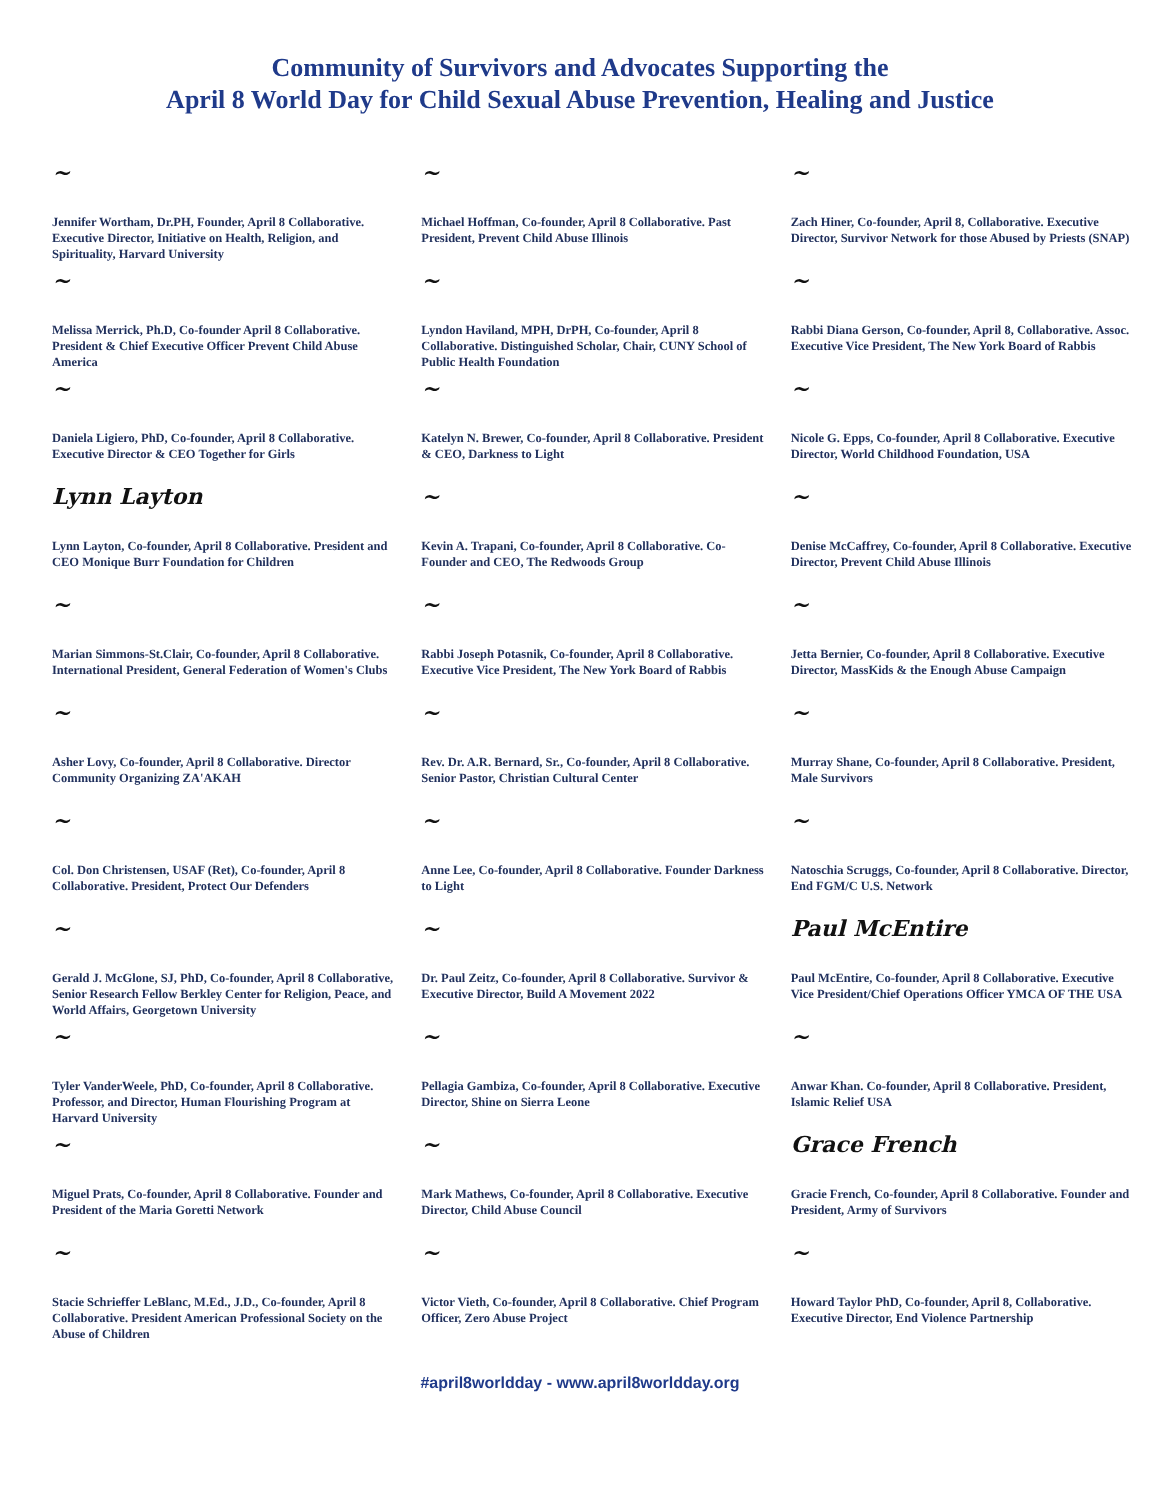Community of Survivors and Advocates Supporting the
April 8 World Day for Child Sexual Abuse Prevention, Healing and Justice
~
Jennifer Wortham, Dr.PH, Founder, April 8 Collaborative. Executive Director, Initiative on Health, Religion, and Spirituality, Harvard University
~
Melissa Merrick, Ph.D, Co-founder April 8 Collaborative. President & Chief Executive Officer Prevent Child Abuse America
~
Daniela Ligiero, PhD, Co-founder, April 8 Collaborative. Executive Director & CEO Together for Girls
Lynn Layton
Lynn Layton, Co-founder, April 8 Collaborative. President and CEO Monique Burr Foundation for Children
~
Marian Simmons-St.Clair, Co-founder, April 8 Collaborative. International President, General Federation of Women's Clubs
~
Asher Lovy, Co-founder, April 8 Collaborative. Director Community Organizing ZA'AKAH
~
Col. Don Christensen, USAF (Ret), Co-founder, April 8 Collaborative. President, Protect Our Defenders
~
Gerald J. McGlone, SJ, PhD, Co-founder, April 8 Collaborative, Senior Research Fellow Berkley Center for Religion, Peace, and World Affairs, Georgetown University
~
Tyler VanderWeele, PhD, Co-founder, April 8 Collaborative. Professor, and Director, Human Flourishing Program at Harvard University
~
Miguel Prats, Co-founder, April 8 Collaborative. Founder and President of the Maria Goretti Network
~
Stacie Schrieffer LeBlanc, M.Ed., J.D., Co-founder, April 8 Collaborative. President American Professional Society on the Abuse of Children
~
Michael Hoffman, Co-founder, April 8 Collaborative. Past President, Prevent Child Abuse Illinois
~
Lyndon Haviland, MPH, DrPH, Co-founder, April 8 Collaborative. Distinguished Scholar, Chair, CUNY School of Public Health Foundation
~
Katelyn N. Brewer, Co-founder, April 8 Collaborative. President & CEO, Darkness to Light
~
Kevin A. Trapani, Co-founder, April 8 Collaborative. Co-Founder and CEO, The Redwoods Group
~
Rabbi Joseph Potasnik, Co-founder, April 8 Collaborative. Executive Vice President, The New York Board of Rabbis
~
Rev. Dr. A.R. Bernard, Sr., Co-founder, April 8 Collaborative. Senior Pastor, Christian Cultural Center
~
Anne Lee, Co-founder, April 8 Collaborative. Founder Darkness to Light
~
Dr. Paul Zeitz, Co-founder, April 8 Collaborative. Survivor & Executive Director, Build A Movement 2022
~
Pellagia Gambiza, Co-founder, April 8 Collaborative. Executive Director, Shine on Sierra Leone
~
Mark Mathews, Co-founder, April 8 Collaborative. Executive Director, Child Abuse Council
~
Victor Vieth, Co-founder, April 8 Collaborative. Chief Program Officer, Zero Abuse Project
~
Zach Hiner, Co-founder, April 8, Collaborative. Executive Director, Survivor Network for those Abused by Priests (SNAP)
~
Rabbi Diana Gerson, Co-founder, April 8, Collaborative. Assoc. Executive Vice President, The New York Board of Rabbis
~
Nicole G. Epps, Co-founder, April 8 Collaborative. Executive Director, World Childhood Foundation, USA
~
Denise McCaffrey, Co-founder, April 8 Collaborative. Executive Director, Prevent Child Abuse Illinois
~
Jetta Bernier, Co-founder, April 8 Collaborative. Executive Director, MassKids & the Enough Abuse Campaign
~
Murray Shane, Co-founder, April 8 Collaborative. President, Male Survivors
~
Natoschia Scruggs, Co-founder, April 8 Collaborative. Director, End FGM/C U.S. Network
Paul McEntire
Paul McEntire, Co-founder, April 8 Collaborative. Executive Vice President/Chief Operations Officer YMCA OF THE USA
~
Anwar Khan. Co-founder, April 8 Collaborative. President, Islamic Relief USA
Grace French
Gracie French, Co-founder, April 8 Collaborative. Founder and President, Army of Survivors
~
Howard Taylor PhD, Co-founder, April 8, Collaborative. Executive Director, End Violence Partnership
#april8worldday - www.april8worldday.org